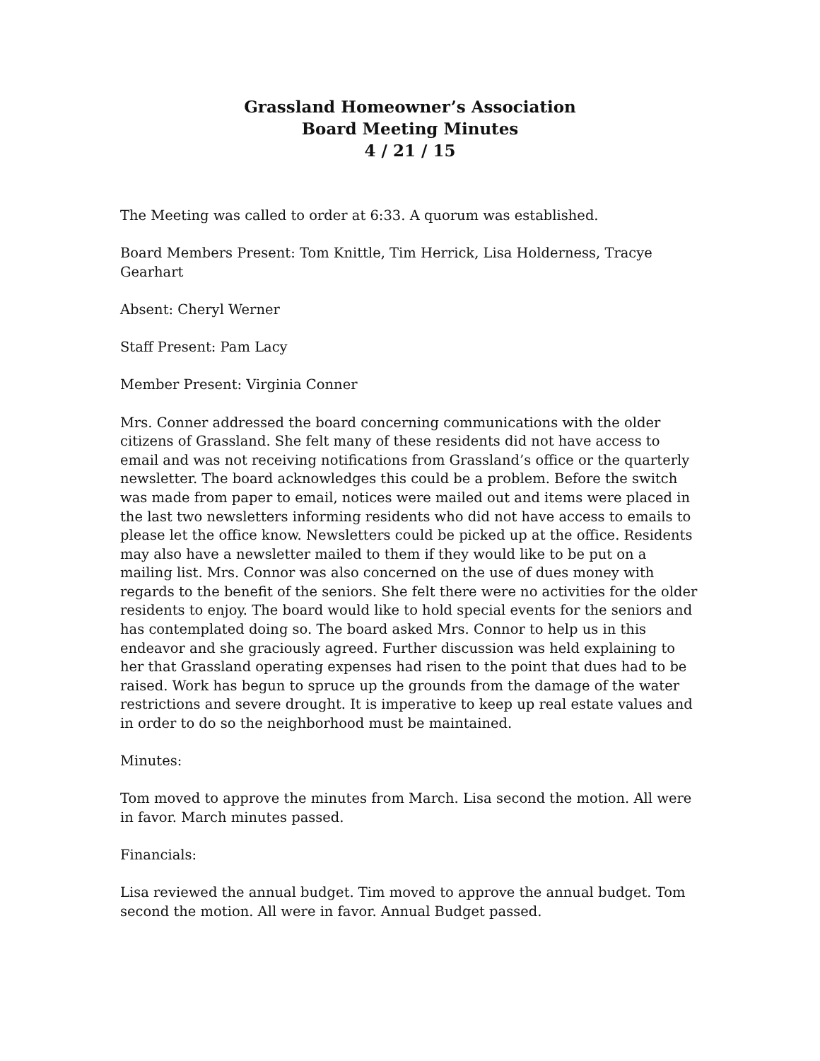Grassland Homeowner’s Association
Board Meeting Minutes
4 / 21 / 15
The Meeting was called to order at 6:33. A quorum was established.
Board Members Present: Tom Knittle, Tim Herrick, Lisa Holderness, Tracye Gearhart
Absent: Cheryl Werner
Staff Present: Pam Lacy
Member Present: Virginia Conner
Mrs. Conner addressed the board concerning communications with the older citizens of Grassland. She felt many of these residents did not have access to email and was not receiving notifications from Grassland’s office or the quarterly newsletter. The board acknowledges this could be a problem. Before the switch was made from paper to email, notices were mailed out and items were placed in the last two newsletters informing residents who did not have access to emails to please let the office know. Newsletters could be picked up at the office. Residents may also have a newsletter mailed to them if they would like to be put on a mailing list. Mrs. Connor was also concerned on the use of dues money with regards to the benefit of the seniors. She felt there were no activities for the older residents to enjoy. The board would like to hold special events for the seniors and has contemplated doing so. The board asked Mrs. Connor to help us in this endeavor and she graciously agreed. Further discussion was held explaining to her that Grassland operating expenses had risen to the point that dues had to be raised. Work has begun to spruce up the grounds from the damage of the water restrictions and severe drought. It is imperative to keep up real estate values and in order to do so the neighborhood must be maintained.
Minutes:
Tom moved to approve the minutes from March. Lisa second the motion. All were in favor. March minutes passed.
Financials:
Lisa reviewed the annual budget. Tim moved to approve the annual budget. Tom second the motion. All were in favor. Annual Budget passed.